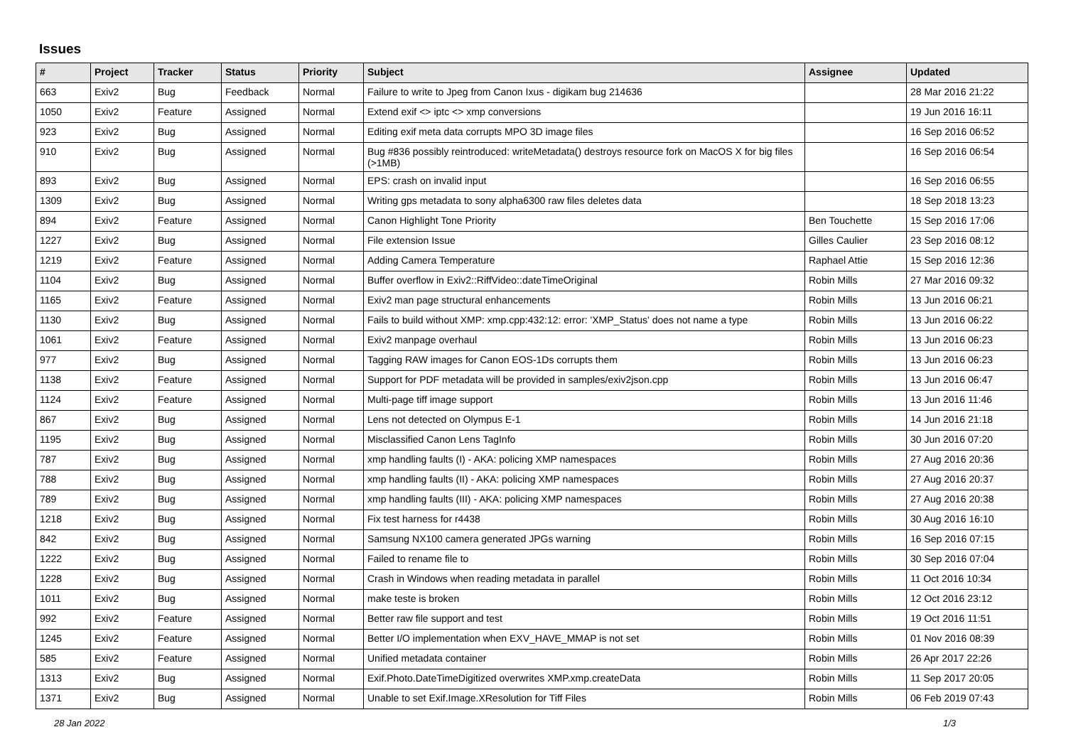Issues
| # | Project | Tracker | Status | Priority | Subject | Assignee | Updated |
| --- | --- | --- | --- | --- | --- | --- | --- |
| 663 | Exiv2 | Bug | Feedback | Normal | Failure to write to Jpeg from Canon Ixus - digikam bug 214636 | | 28 Mar 2016 21:22 |
| 1050 | Exiv2 | Feature | Assigned | Normal | Extend exif <> iptc <> xmp conversions | | 19 Jun 2016 16:11 |
| 923 | Exiv2 | Bug | Assigned | Normal | Editing exif meta data corrupts MPO 3D image files | | 16 Sep 2016 06:52 |
| 910 | Exiv2 | Bug | Assigned | Normal | Bug #836 possibly reintroduced: writeMetadata() destroys resource fork on MacOS X for big files (>1MB) | | 16 Sep 2016 06:54 |
| 893 | Exiv2 | Bug | Assigned | Normal | EPS: crash on invalid input | | 16 Sep 2016 06:55 |
| 1309 | Exiv2 | Bug | Assigned | Normal | Writing gps metadata to sony alpha6300 raw files deletes data | | 18 Sep 2018 13:23 |
| 894 | Exiv2 | Feature | Assigned | Normal | Canon Highlight Tone Priority | Ben Touchette | 15 Sep 2016 17:06 |
| 1227 | Exiv2 | Bug | Assigned | Normal | File extension Issue | Gilles Caulier | 23 Sep 2016 08:12 |
| 1219 | Exiv2 | Feature | Assigned | Normal | Adding Camera Temperature | Raphael Attie | 15 Sep 2016 12:36 |
| 1104 | Exiv2 | Bug | Assigned | Normal | Buffer overflow in Exiv2::RiffVideo::dateTimeOriginal | Robin Mills | 27 Mar 2016 09:32 |
| 1165 | Exiv2 | Feature | Assigned | Normal | Exiv2 man page structural enhancements | Robin Mills | 13 Jun 2016 06:21 |
| 1130 | Exiv2 | Bug | Assigned | Normal | Fails to build without XMP: xmp.cpp:432:12: error: 'XMP_Status' does not name a type | Robin Mills | 13 Jun 2016 06:22 |
| 1061 | Exiv2 | Feature | Assigned | Normal | Exiv2 manpage overhaul | Robin Mills | 13 Jun 2016 06:23 |
| 977 | Exiv2 | Bug | Assigned | Normal | Tagging RAW images for Canon EOS-1Ds corrupts them | Robin Mills | 13 Jun 2016 06:23 |
| 1138 | Exiv2 | Feature | Assigned | Normal | Support for PDF metadata will be provided in samples/exiv2json.cpp | Robin Mills | 13 Jun 2016 06:47 |
| 1124 | Exiv2 | Feature | Assigned | Normal | Multi-page tiff image support | Robin Mills | 13 Jun 2016 11:46 |
| 867 | Exiv2 | Bug | Assigned | Normal | Lens not detected on Olympus E-1 | Robin Mills | 14 Jun 2016 21:18 |
| 1195 | Exiv2 | Bug | Assigned | Normal | Misclassified Canon Lens TagInfo | Robin Mills | 30 Jun 2016 07:20 |
| 787 | Exiv2 | Bug | Assigned | Normal | xmp handling faults (I) - AKA: policing XMP namespaces | Robin Mills | 27 Aug 2016 20:36 |
| 788 | Exiv2 | Bug | Assigned | Normal | xmp handling faults (II) - AKA: policing XMP namespaces | Robin Mills | 27 Aug 2016 20:37 |
| 789 | Exiv2 | Bug | Assigned | Normal | xmp handling faults (III) - AKA: policing XMP namespaces | Robin Mills | 27 Aug 2016 20:38 |
| 1218 | Exiv2 | Bug | Assigned | Normal | Fix test harness for r4438 | Robin Mills | 30 Aug 2016 16:10 |
| 842 | Exiv2 | Bug | Assigned | Normal | Samsung NX100 camera generated JPGs warning | Robin Mills | 16 Sep 2016 07:15 |
| 1222 | Exiv2 | Bug | Assigned | Normal | Failed to rename file to | Robin Mills | 30 Sep 2016 07:04 |
| 1228 | Exiv2 | Bug | Assigned | Normal | Crash in Windows when reading metadata in parallel | Robin Mills | 11 Oct 2016 10:34 |
| 1011 | Exiv2 | Bug | Assigned | Normal | make teste is broken | Robin Mills | 12 Oct 2016 23:12 |
| 992 | Exiv2 | Feature | Assigned | Normal | Better raw file support and test | Robin Mills | 19 Oct 2016 11:51 |
| 1245 | Exiv2 | Feature | Assigned | Normal | Better I/O implementation when EXV_HAVE_MMAP is not set | Robin Mills | 01 Nov 2016 08:39 |
| 585 | Exiv2 | Feature | Assigned | Normal | Unified metadata container | Robin Mills | 26 Apr 2017 22:26 |
| 1313 | Exiv2 | Bug | Assigned | Normal | Exif.Photo.DateTimeDigitized overwrites XMP.xmp.createData | Robin Mills | 11 Sep 2017 20:05 |
| 1371 | Exiv2 | Bug | Assigned | Normal | Unable to set Exif.Image.XResolution for Tiff Files | Robin Mills | 06 Feb 2019 07:43 |
28 Jan 2022 1/3